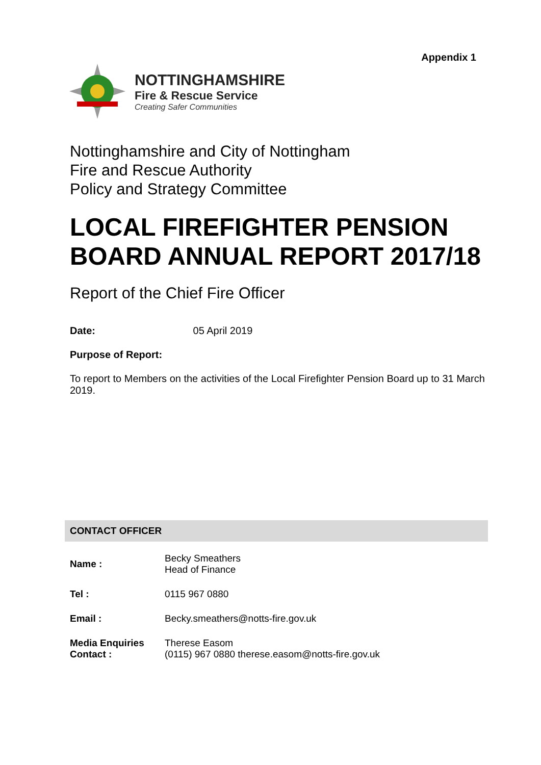Appendix 1
NOTTINGHAMSHIRE
Fire & Rescue Service
Creating Safer Communities
Nottinghamshire and City of Nottingham
Fire and Rescue Authority
Policy and Strategy Committee
LOCAL FIREFIGHTER PENSION BOARD ANNUAL REPORT 2017/18
Report of the Chief Fire Officer
Date: 05 April 2019
Purpose of Report:
To report to Members on the activities of the Local Firefighter Pension Board up to 31 March 2019.
CONTACT OFFICER
| Name : | Becky Smeathers Head of Finance |
| Tel : | 0115 967 0880 |
| Email : | Becky.smeathers@notts-fire.gov.uk |
| Media Enquiries Contact : | Therese Easom (0115) 967 0880 therese.easom@notts-fire.gov.uk |